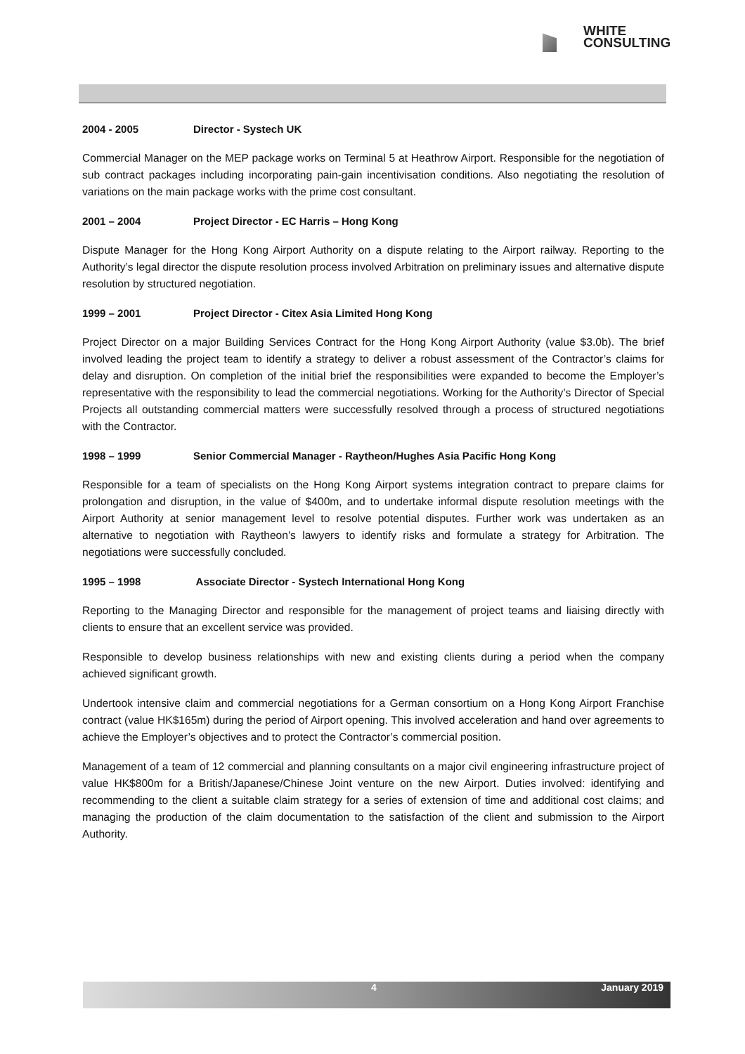WHITE
CONSULTING
2004 - 2005 Director - Systech UK
Commercial Manager on the MEP package works on Terminal 5 at Heathrow Airport. Responsible for the negotiation of sub contract packages including incorporating pain-gain incentivisation conditions. Also negotiating the resolution of variations on the main package works with the prime cost consultant.
2001 – 2004 Project Director - EC Harris – Hong Kong
Dispute Manager for the Hong Kong Airport Authority on a dispute relating to the Airport railway. Reporting to the Authority’s legal director the dispute resolution process involved Arbitration on preliminary issues and alternative dispute resolution by structured negotiation.
1999 – 2001 Project Director - Citex Asia Limited Hong Kong
Project Director on a major Building Services Contract for the Hong Kong Airport Authority (value $3.0b). The brief involved leading the project team to identify a strategy to deliver a robust assessment of the Contractor’s claims for delay and disruption. On completion of the initial brief the responsibilities were expanded to become the Employer’s representative with the responsibility to lead the commercial negotiations. Working for the Authority’s Director of Special Projects all outstanding commercial matters were successfully resolved through a process of structured negotiations with the Contractor.
1998 – 1999 Senior Commercial Manager - Raytheon/Hughes Asia Pacific Hong Kong
Responsible for a team of specialists on the Hong Kong Airport systems integration contract to prepare claims for prolongation and disruption, in the value of $400m, and to undertake informal dispute resolution meetings with the Airport Authority at senior management level to resolve potential disputes. Further work was undertaken as an alternative to negotiation with Raytheon’s lawyers to identify risks and formulate a strategy for Arbitration. The negotiations were successfully concluded.
1995 – 1998 Associate Director - Systech International Hong Kong
Reporting to the Managing Director and responsible for the management of project teams and liaising directly with clients to ensure that an excellent service was provided.
Responsible to develop business relationships with new and existing clients during a period when the company achieved significant growth.
Undertook intensive claim and commercial negotiations for a German consortium on a Hong Kong Airport Franchise contract (value HK$165m) during the period of Airport opening. This involved acceleration and hand over agreements to achieve the Employer’s objectives and to protect the Contractor’s commercial position.
Management of a team of 12 commercial and planning consultants on a major civil engineering infrastructure project of value HK$800m for a British/Japanese/Chinese Joint venture on the new Airport. Duties involved: identifying and recommending to the client a suitable claim strategy for a series of extension of time and additional cost claims; and managing the production of the claim documentation to the satisfaction of the client and submission to the Airport Authority.
4 January 2019